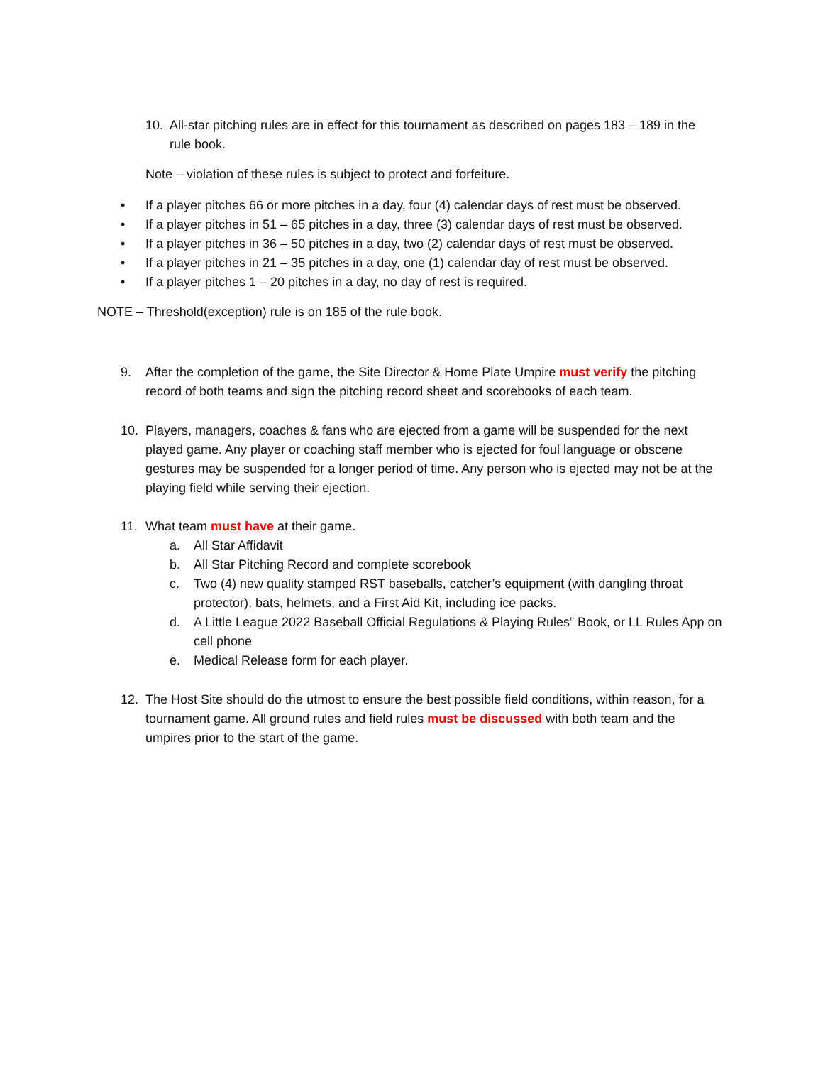10. All-star pitching rules are in effect for this tournament as described on pages 183 – 189 in the rule book.
Note – violation of these rules is subject to protect and forfeiture.
• If a player pitches 66 or more pitches in a day, four (4) calendar days of rest must be observed.
• If a player pitches in 51 – 65 pitches in a day, three (3) calendar days of rest must be observed.
• If a player pitches in 36 – 50 pitches in a day, two (2) calendar days of rest must be observed.
• If a player pitches in 21 – 35 pitches in a day, one (1) calendar day of rest must be observed.
• If a player pitches 1 – 20 pitches in a day, no day of rest is required.
NOTE – Threshold(exception) rule is on 185 of the rule book.
9. After the completion of the game, the Site Director & Home Plate Umpire must verify the pitching record of both teams and sign the pitching record sheet and scorebooks of each team.
10. Players, managers, coaches & fans who are ejected from a game will be suspended for the next played game. Any player or coaching staff member who is ejected for foul language or obscene gestures may be suspended for a longer period of time. Any person who is ejected may not be at the playing field while serving their ejection.
11. What team must have at their game.
a. All Star Affidavit
b. All Star Pitching Record and complete scorebook
c. Two (4) new quality stamped RST baseballs, catcher’s equipment (with dangling throat protector), bats, helmets, and a First Aid Kit, including ice packs.
d. A Little League 2022 Baseball Official Regulations & Playing Rules” Book, or LL Rules App on cell phone
e. Medical Release form for each player.
12. The Host Site should do the utmost to ensure the best possible field conditions, within reason, for a tournament game. All ground rules and field rules must be discussed with both team and the umpires prior to the start of the game.